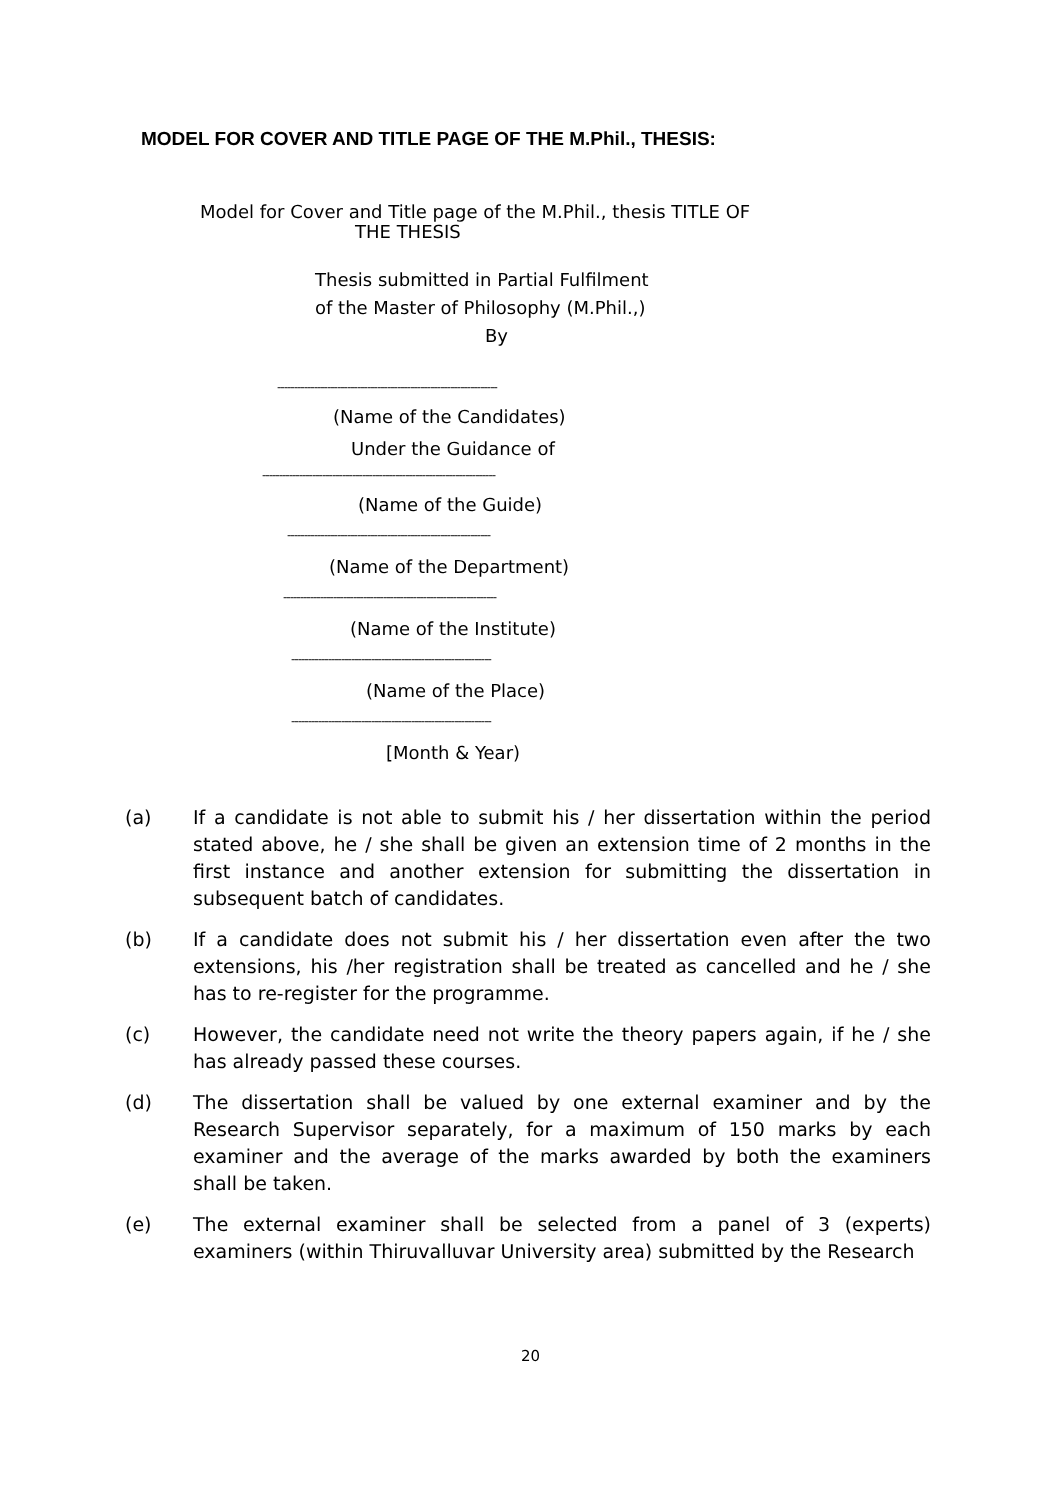MODEL FOR COVER AND TITLE PAGE OF THE M.Phil., THESIS:
Model for Cover and Title page of the M.Phil., thesis TITLE OF
THE THESIS
Thesis submitted in Partial Fulfilment
of the Master of Philosophy (M.Phil.,)
By
------------------------------------------------------------------
(Name of the Candidates)
Under the Guidance of
----------------------------------------------------------------------
(Name of the Guide)
-------------------------------------------------------------
(Name of the Department)
----------------------------------------------------------------
(Name of the Institute)
------------------------------------------------------------
(Name of the Place)
------------------------------------------------------------
[Month & Year)
(a) If a candidate is not able to submit his / her dissertation within the period stated above, he / she shall be given an extension time of 2 months in the first instance and another extension for submitting the dissertation in subsequent batch of candidates.
(b) If a candidate does not submit his / her dissertation even after the two extensions, his /her registration shall be treated as cancelled and he / she has to re-register for the programme.
(c) However, the candidate need not write the theory papers again, if he / she has already passed these courses.
(d) The dissertation shall be valued by one external examiner and by the Research Supervisor separately, for a maximum of 150 marks by each examiner and the average of the marks awarded by both the examiners shall be taken.
(e) The external examiner shall be selected from a panel of 3 (experts) examiners (within Thiruvalluvar University area) submitted by the Research
20